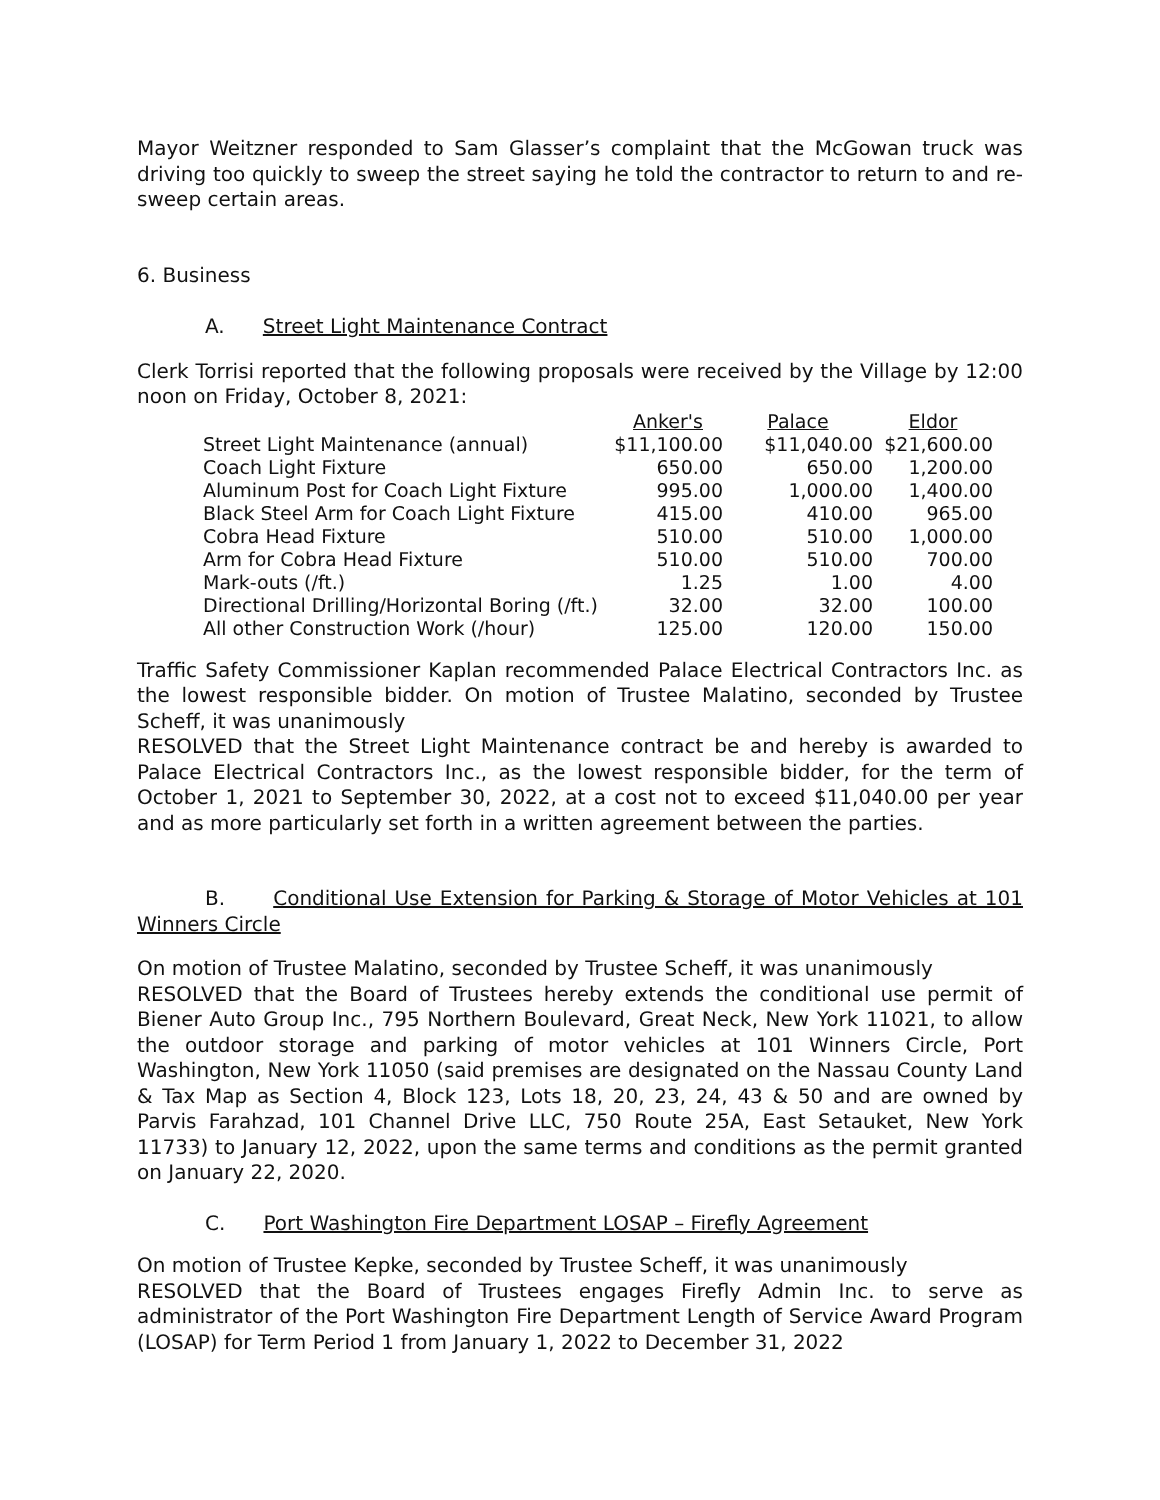Mayor Weitzner responded to Sam Glasser’s complaint that the McGowan truck was driving too quickly to sweep the street saying he told the contractor to return to and re-sweep certain areas.
6. Business
A. Street Light Maintenance Contract
Clerk Torrisi reported that the following proposals were received by the Village by 12:00 noon on Friday, October 8, 2021:
| | Anker's | Palace | Eldor |
| Street Light Maintenance (annual) | $11,100.00 | $11,040.00 | $21,600.00 |
| Coach Light Fixture | 650.00 | 650.00 | 1,200.00 |
| Aluminum Post for Coach Light Fixture | 995.00 | 1,000.00 | 1,400.00 |
| Black Steel Arm for Coach Light Fixture | 415.00 | 410.00 | 965.00 |
| Cobra Head Fixture | 510.00 | 510.00 | 1,000.00 |
| Arm for Cobra Head Fixture | 510.00 | 510.00 | 700.00 |
| Mark-outs (/ft.) | 1.25 | 1.00 | 4.00 |
| Directional Drilling/Horizontal Boring (/ft.) | 32.00 | 32.00 | 100.00 |
| All other Construction Work (/hour) | 125.00 | 120.00 | 150.00 |
Traffic Safety Commissioner Kaplan recommended Palace Electrical Contractors Inc. as the lowest responsible bidder. On motion of Trustee Malatino, seconded by Trustee Scheff, it was unanimously
RESOLVED that the Street Light Maintenance contract be and hereby is awarded to Palace Electrical Contractors Inc., as the lowest responsible bidder, for the term of October 1, 2021 to September 30, 2022, at a cost not to exceed $11,040.00 per year and as more particularly set forth in a written agreement between the parties.
B. Conditional Use Extension for Parking & Storage of Motor Vehicles at 101 Winners Circle
On motion of Trustee Malatino, seconded by Trustee Scheff, it was unanimously
RESOLVED that the Board of Trustees hereby extends the conditional use permit of Biener Auto Group Inc., 795 Northern Boulevard, Great Neck, New York 11021, to allow the outdoor storage and parking of motor vehicles at 101 Winners Circle, Port Washington, New York 11050 (said premises are designated on the Nassau County Land & Tax Map as Section 4, Block 123, Lots 18, 20, 23, 24, 43 & 50 and are owned by Parvis Farahzad, 101 Channel Drive LLC, 750 Route 25A, East Setauket, New York 11733) to January 12, 2022, upon the same terms and conditions as the permit granted on January 22, 2020.
C. Port Washington Fire Department LOSAP – Firefly Agreement
On motion of Trustee Kepke, seconded by Trustee Scheff, it was unanimously
RESOLVED that the Board of Trustees engages Firefly Admin Inc. to serve as administrator of the Port Washington Fire Department Length of Service Award Program (LOSAP) for Term Period 1 from January 1, 2022 to December 31, 2022